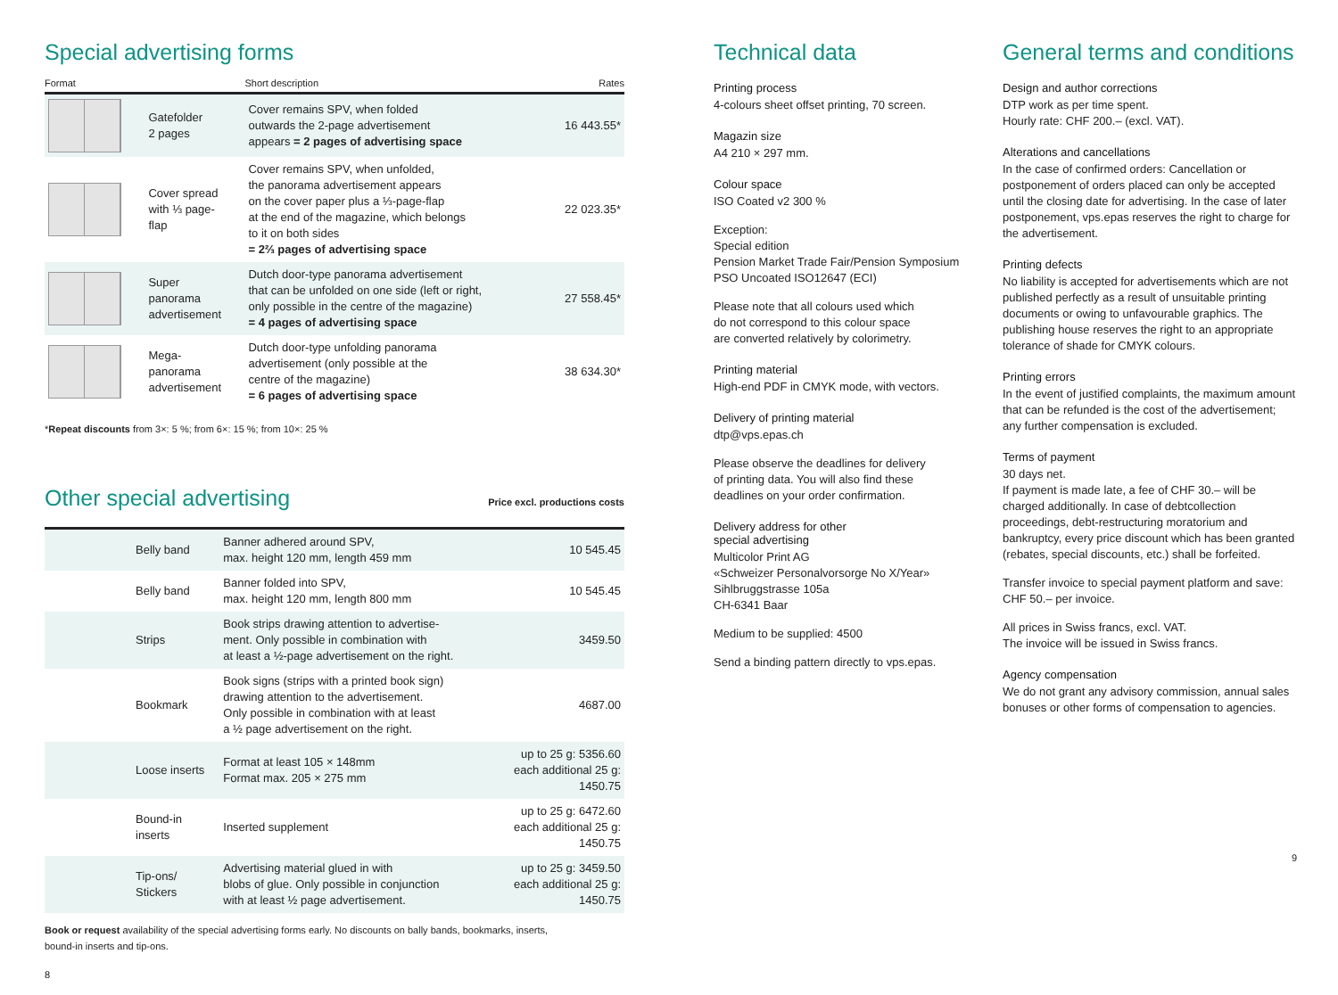Special advertising forms
| Format | | Short description | Rates |
| --- | --- | --- | --- |
| | Gatefolder 2 pages | Cover remains SPV, when folded outwards the 2-page advertisement appears = 2 pages of advertising space | 16 443.55* |
| | Cover spread with ⅓ page- flap | Cover remains SPV, when unfolded, the panorama advertisement appears on the cover paper plus a ⅓-page-flap at the end of the magazine, which belongs to it on both sides = 2⅔ pages of advertising space | 22 023.35* |
| | Super panorama advertisement | Dutch door-type panorama advertisement that can be unfolded on one side (left or right, only possible in the centre of the magazine) = 4 pages of advertising space | 27 558.45* |
| | Mega- panorama advertisement | Dutch door-type unfolding panorama advertisement (only possible at the centre of the magazine) = 6 pages of advertising space | 38 634.30* |
*Repeat discounts from 3×: 5 %; from 6×: 15 %; from 10×: 25 %
Other special advertising
Price excl. productions costs
| | Belly band | Banner adhered around SPV, max. height 120 mm, length 459 mm | 10 545.45 |
| | Belly band | Banner folded into SPV, max. height 120 mm, length 800 mm | 10 545.45 |
| | Strips | Book strips drawing attention to advertise- ment. Only possible in combination with at least a ½-page advertisement on the right. | 3459.50 |
| | Bookmark | Book signs (strips with a printed book sign) drawing attention to the advertisement. Only possible in combination with at least a ½ page advertisement on the right. | 4687.00 |
| | Loose inserts | Format at least 105 × 148mm Format max. 205 × 275 mm | up to 25 g: 5356.60 each additional 25 g: 1450.75 |
| | Bound-in inserts | Inserted supplement | up to 25 g: 6472.60 each additional 25 g: 1450.75 |
| | Tip-ons/ Stickers | Advertising material glued in with blobs of glue. Only possible in conjunction with at least ½ page advertisement. | up to 25 g: 3459.50 each additional 25 g: 1450.75 |
Book or request availability of the special advertising forms early. No discounts on bally bands, bookmarks, inserts,
bound-in inserts and tip-ons.
8
Technical data
Printing process
4-colours sheet offset printing, 70 screen.
Magazin size
A4 210 × 297 mm.
Colour space
ISO Coated v2 300 %
Exception:
Special edition
Pension Market Trade Fair/Pension Symposium
PSO Uncoated ISO12647 (ECI)
Please note that all colours used which
do not correspond to this colour space
are converted relatively by colorimetry.
Printing material
High-end PDF in CMYK mode, with vectors.
Delivery of printing material
dtp@vps.epas.ch
Please observe the deadlines for delivery
of printing data. You will also find these
deadlines on your order confirmation.
Delivery address for other
special advertising
Multicolor Print AG
«Schweizer Personalvorsorge No X/Year»
Sihlbruggstrasse 105a
CH-6341 Baar
Medium to be supplied: 4500
Send a binding pattern directly to vps.epas.
General terms and conditions
Design and author corrections
DTP work as per time spent.
Hourly rate: CHF 200.– (excl. VAT).
Alterations and cancellations
In the case of confirmed orders: Cancellation or postponement of orders placed can only be accepted until the closing date for advertising. In the case of later postponement, vps.epas reserves the right to charge for the advertisement.
Printing defects
No liability is accepted for advertisements which are not published perfectly as a result of unsuitable printing documents or owing to unfavourable graphics. The publishing house reserves the right to an appropriate tolerance of shade for CMYK colours.
Printing errors
In the event of justified complaints, the maximum amount that can be refunded is the cost of the advertisement; any further compensation is excluded.
Terms of payment
30 days net.
If payment is made late, a fee of CHF 30.– will be charged additionally. In case of debtcollection proceedings, debt-restructuring moratorium and bankruptcy, every price discount which has been granted (rebates, special discounts, etc.) shall be forfeited.
Transfer invoice to special payment platform and save: CHF 50.– per invoice.
All prices in Swiss francs, excl. VAT.
The invoice will be issued in Swiss francs.
Agency compensation
We do not grant any advisory commission, annual sales bonuses or other forms of compensation to agencies.
9